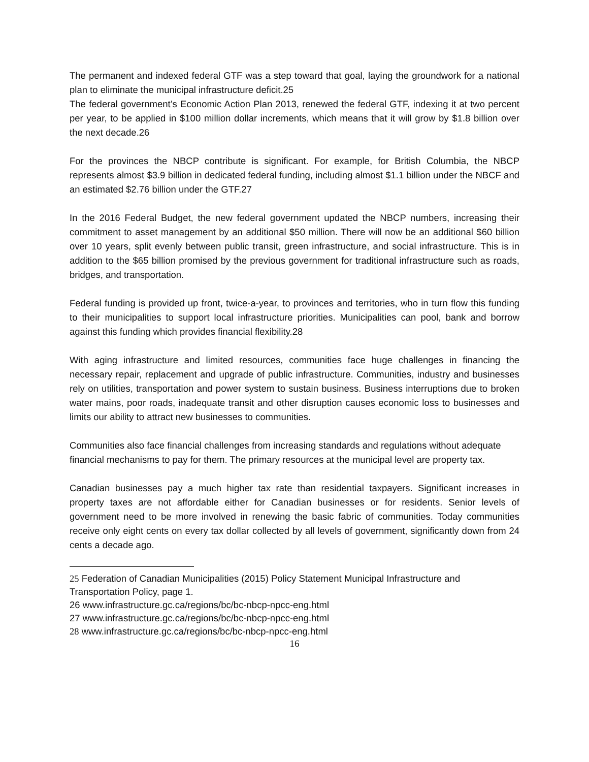The permanent and indexed federal GTF was a step toward that goal, laying the groundwork for a national plan to eliminate the municipal infrastructure deficit.25
The federal government’s Economic Action Plan 2013, renewed the federal GTF, indexing it at two percent per year, to be applied in $100 million dollar increments, which means that it will grow by $1.8 billion over the next decade.26
For the provinces the NBCP contribute is significant. For example, for British Columbia, the NBCP represents almost $3.9 billion in dedicated federal funding, including almost $1.1 billion under the NBCF and an estimated $2.76 billion under the GTF.27
In the 2016 Federal Budget, the new federal government updated the NBCP numbers, increasing their commitment to asset management by an additional $50 million. There will now be an additional $60 billion over 10 years, split evenly between public transit, green infrastructure, and social infrastructure. This is in addition to the $65 billion promised by the previous government for traditional infrastructure such as roads, bridges, and transportation.
Federal funding is provided up front, twice-a-year, to provinces and territories, who in turn flow this funding to their municipalities to support local infrastructure priorities. Municipalities can pool, bank and borrow against this funding which provides financial flexibility.28
With aging infrastructure and limited resources, communities face huge challenges in financing the necessary repair, replacement and upgrade of public infrastructure. Communities, industry and businesses rely on utilities, transportation and power system to sustain business. Business interruptions due to broken water mains, poor roads, inadequate transit and other disruption causes economic loss to businesses and limits our ability to attract new businesses to communities.
Communities also face financial challenges from increasing standards and regulations without adequate financial mechanisms to pay for them. The primary resources at the municipal level are property tax.
Canadian businesses pay a much higher tax rate than residential taxpayers. Significant increases in property taxes are not affordable either for Canadian businesses or for residents. Senior levels of government need to be more involved in renewing the basic fabric of communities. Today communities receive only eight cents on every tax dollar collected by all levels of government, significantly down from 24 cents a decade ago.
25 Federation of Canadian Municipalities (2015) Policy Statement Municipal Infrastructure and Transportation Policy, page 1.
26 www.infrastructure.gc.ca/regions/bc/bc-nbcp-npcc-eng.html
27 www.infrastructure.gc.ca/regions/bc/bc-nbcp-npcc-eng.html
28 www.infrastructure.gc.ca/regions/bc/bc-nbcp-npcc-eng.html
16